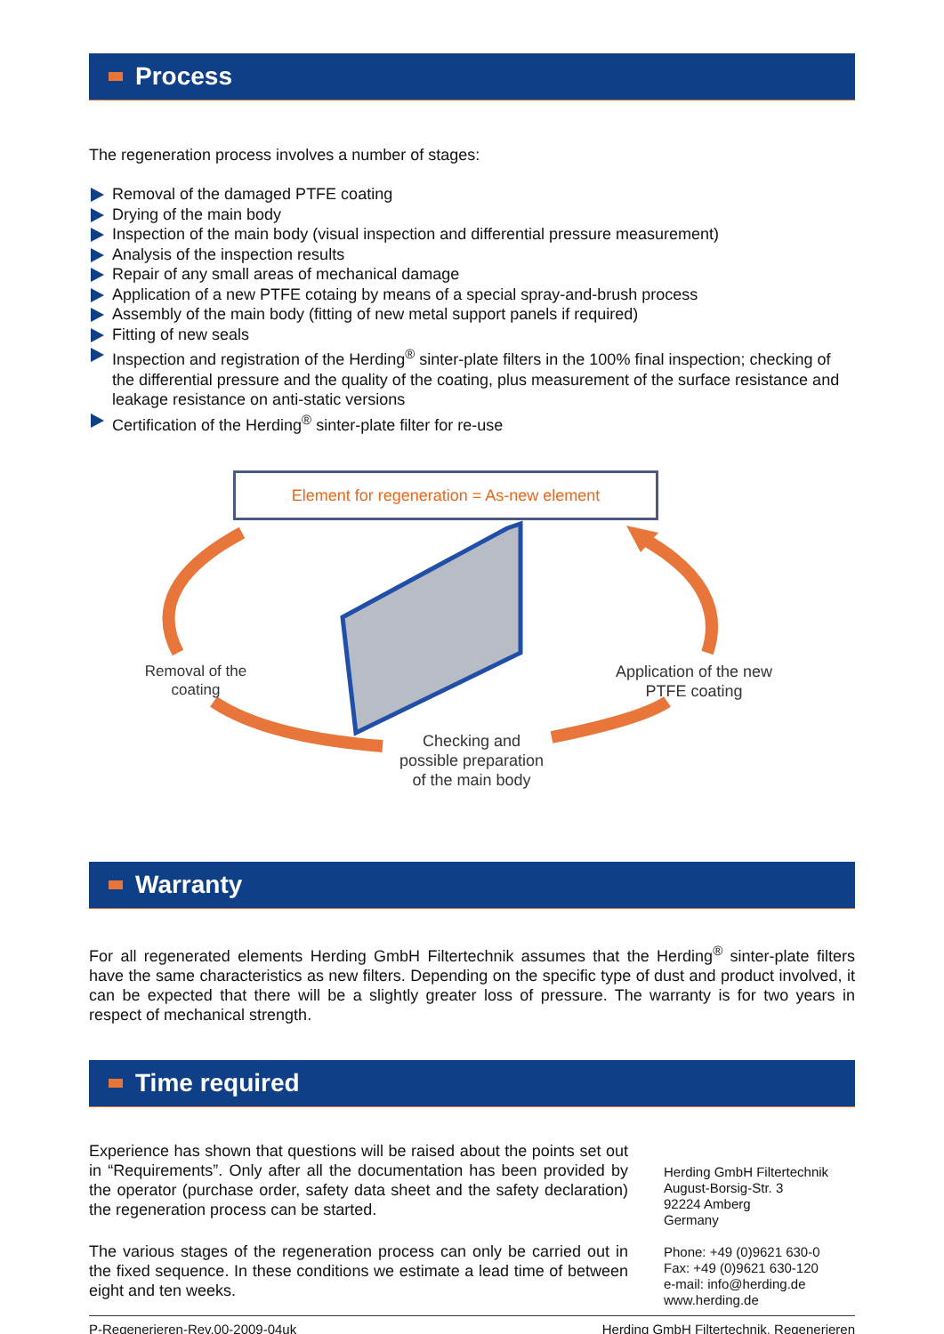Process
The regeneration process involves a number of stages:
Removal of the damaged PTFE coating
Drying of the main body
Inspection of the main body (visual inspection and differential pressure measurement)
Analysis of the inspection results
Repair of any small areas of mechanical damage
Application of a new PTFE cotaing by means of a special spray-and-brush process
Assembly of the main body (fitting of new metal support panels if required)
Fitting of new seals
Inspection and registration of the Herding<sup>®</sup> sinter-plate filters in the 100% final inspection; checking of the differential pressure and the quality of the coating, plus measurement of the surface resistance and leakage resistance on anti-static versions
Certification of the Herding<sup>®</sup> sinter-plate filter for re-use
Element for regeneration = As-new element
Removal of the
coating
Checking and
possible preparation
of the main body
Application of the new
PTFE coating
Warranty
For all regenerated elements Herding GmbH Filtertechnik assumes that the Herding<sup>®</sup> sinter-plate filters have the same characteristics as new filters. Depending on the specific type of dust and product involved, it can be expected that there will be a slightly greater loss of pressure. The warranty is for two years in respect of mechanical strength.
Time required
Experience has shown that questions will be raised about the points set out in “Requirements”. Only after all the documentation has been provided by the operator (purchase order, safety data sheet and the safety declaration) the regeneration process can be started.
The various stages of the regeneration process can only be carried out in the fixed sequence. In these conditions we estimate a lead time of between eight and ten weeks.
Herding GmbH Filtertechnik
August-Borsig-Str. 3
92224 Amberg
Germany
Phone: +49 (0)9621 630-0
Fax: +49 (0)9621 630-120
e-mail: info@herding.de
www.herding.de
P-Regenerieren-Rev.00-2009-04uk Herding GmbH Filtertechnik, Regenerieren